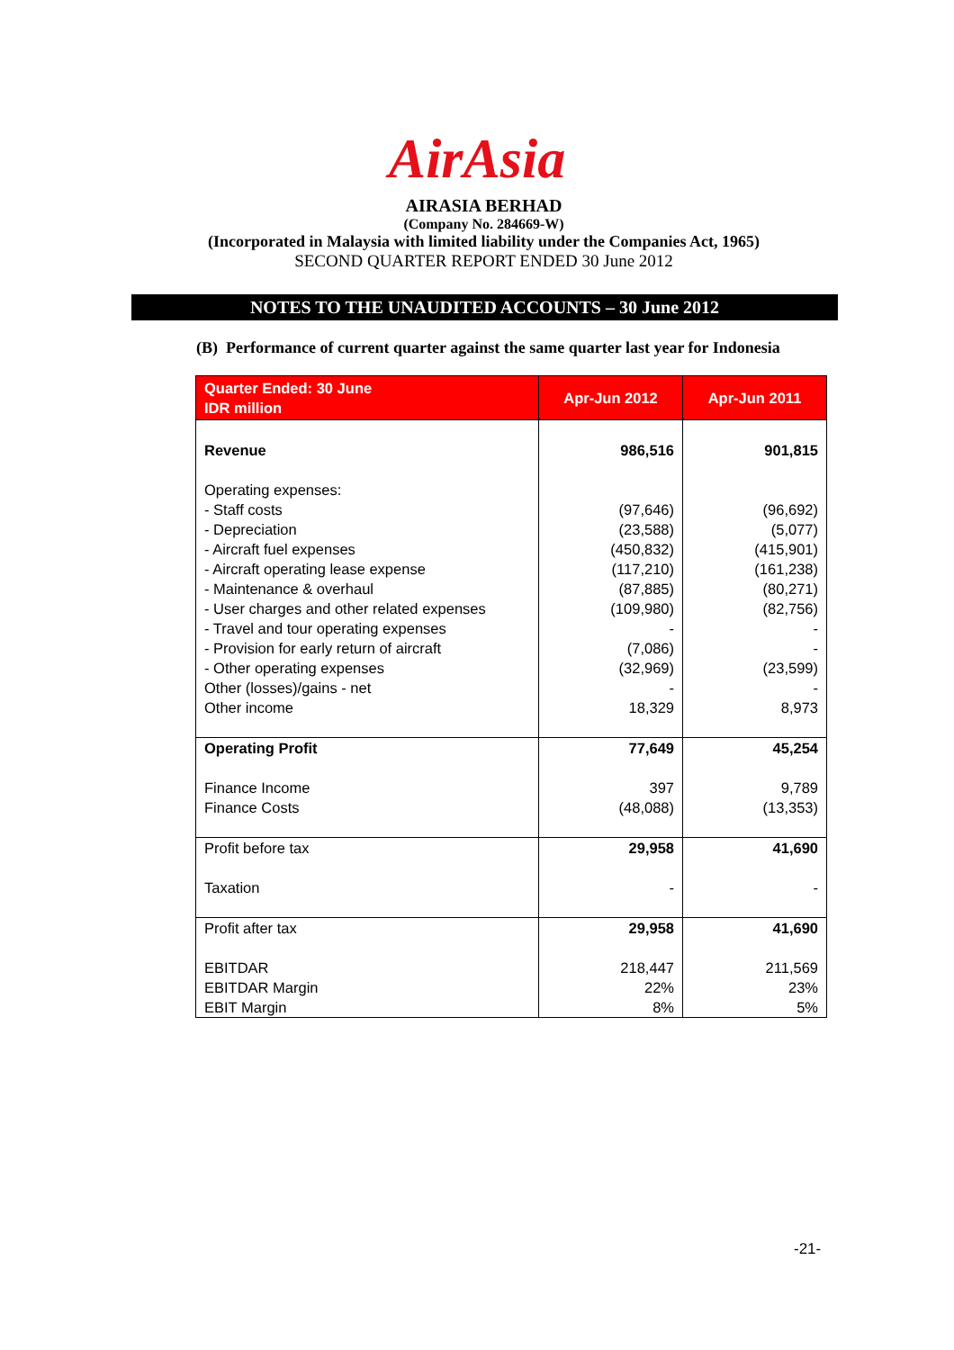AirAsia
AIRASIA BERHAD
(Company No. 284669-W)
(Incorporated in Malaysia with limited liability under the Companies Act, 1965)
SECOND QUARTER REPORT ENDED 30 June 2012
NOTES TO THE UNAUDITED ACCOUNTS – 30 June 2012
(B) Performance of current quarter against the same quarter last year for Indonesia
| Quarter Ended: 30 June IDR million | Apr-Jun 2012 | Apr-Jun 2011 |
| --- | --- | --- |
| Revenue Operating expenses: - Staff costs - Depreciation - Aircraft fuel expenses - Aircraft operating lease expense - Maintenance & overhaul - User charges and other related expenses - Travel and tour operating expenses - Provision for early return of aircraft - Other operating expenses Other (losses)/gains - net Other income | 986,516 (97,646) (23,588) (450,832) (117,210) (87,885) (109,980) - (7,086) (32,969) - 18,329 | 901,815 (96,692) (5,077) (415,901) (161,238) (80,271) (82,756) - - (23,599) - 8,973 |
| Operating Profit Finance Income Finance Costs | 77,649 397 (48,088) | 45,254 9,789 (13,353) |
| Profit before tax Taxation | 29,958 - | 41,690 - |
| Profit after tax EBITDAR EBITDAR Margin EBIT Margin | 29,958 218,447 22% 8% | 41,690 211,569 23% 5% |
-21-